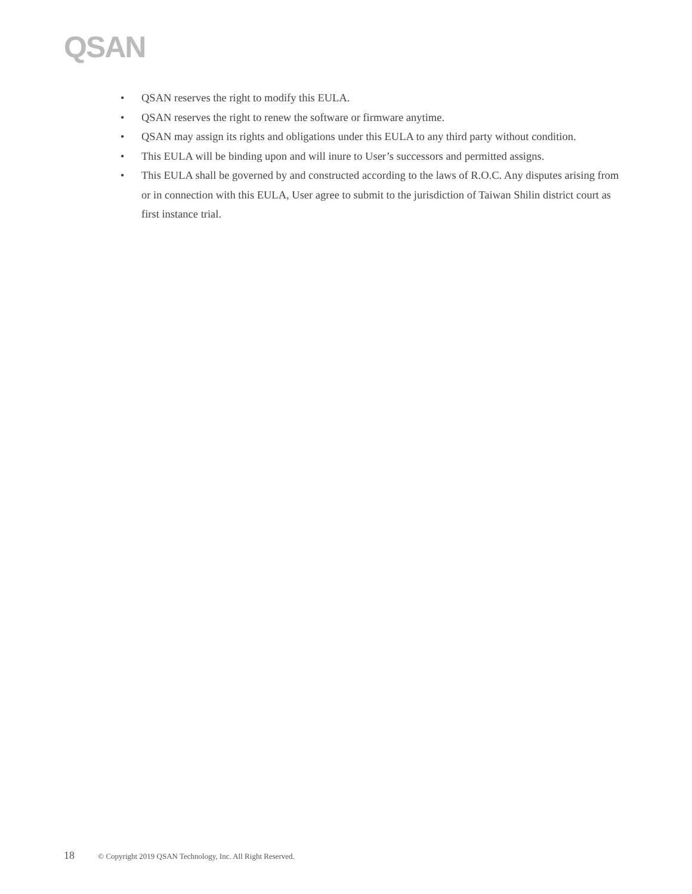QSAN
• QSAN reserves the right to modify this EULA.
• QSAN reserves the right to renew the software or firmware anytime.
• QSAN may assign its rights and obligations under this EULA to any third party without condition.
• This EULA will be binding upon and will inure to User’s successors and permitted assigns.
• This EULA shall be governed by and constructed according to the laws of R.O.C. Any disputes arising from or in connection with this EULA, User agree to submit to the jurisdiction of Taiwan Shilin district court as first instance trial.
18 © Copyright 2019 QSAN Technology, Inc. All Right Reserved.